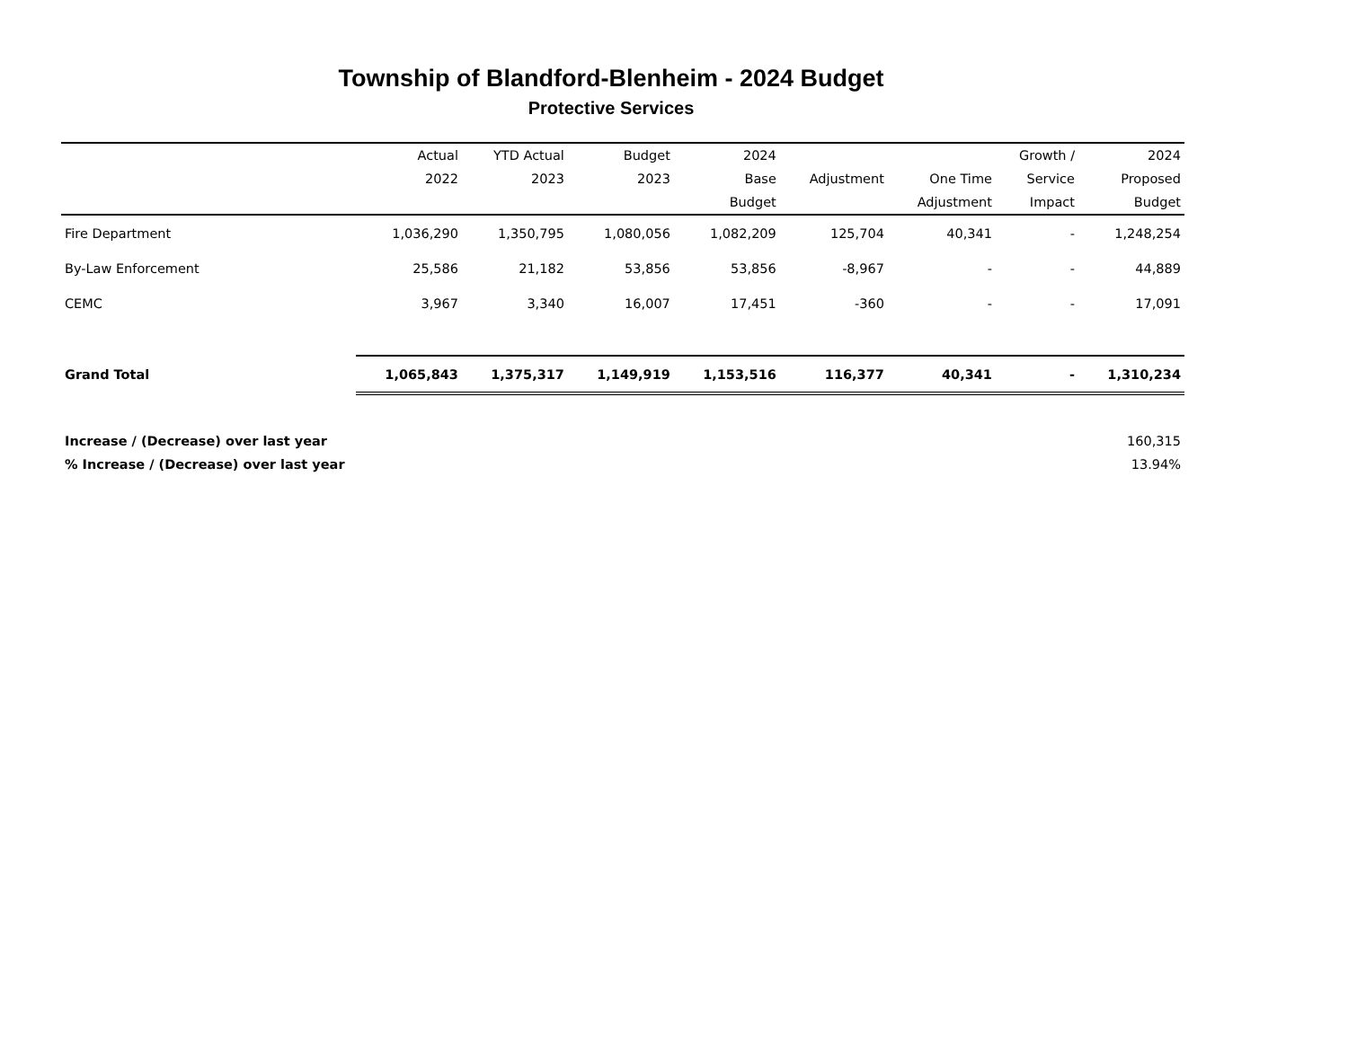Township of Blandford-Blenheim - 2024 Budget
Protective Services
| | Actual | YTD Actual | Budget | 2024 | | | Growth / | 2024 |
| --- | --- | --- | --- | --- | --- | --- | --- | --- |
| | 2022 | 2023 | 2023 | Base | Adjustment | One Time | Service | Proposed |
| | | | | Budget | | Adjustment | Impact | Budget |
| Fire Department | 1,036,290 | 1,350,795 | 1,080,056 | 1,082,209 | 125,704 | 40,341 | - | 1,248,254 |
| By-Law Enforcement | 25,586 | 21,182 | 53,856 | 53,856 | -8,967 | - | - | 44,889 |
| CEMC | 3,967 | 3,340 | 16,007 | 17,451 | -360 | - | - | 17,091 |
| Grand Total | 1,065,843 | 1,375,317 | 1,149,919 | 1,153,516 | 116,377 | 40,341 | - | 1,310,234 |
| Increase / (Decrease) over last year | | | | | | | | 160,315 |
| % Increase / (Decrease) over last year | | | | | | | | 13.94% |